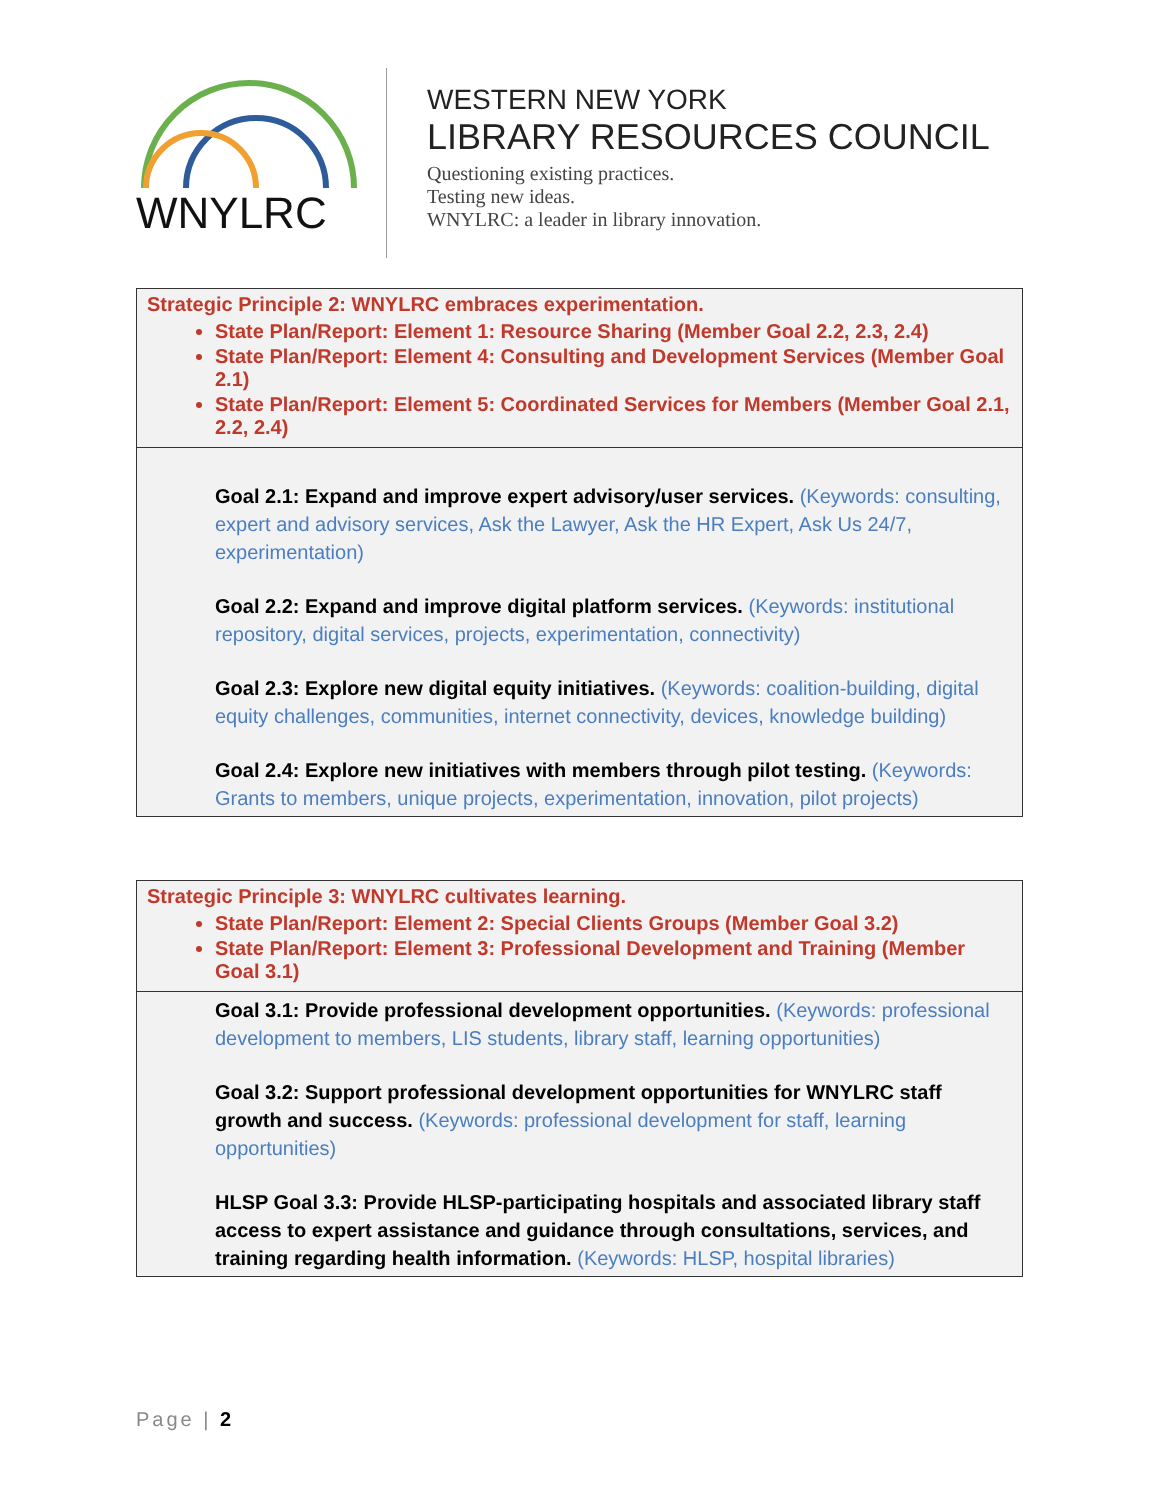WNYLRC
WESTERN NEW YORK
LIBRARY RESOURCES COUNCIL
Questioning existing practices.
Testing new ideas.
WNYLRC: a leader in library innovation.
| Strategic Principle 2: WNYLRC embraces experimentation. State Plan/Report: Element 1: Resource Sharing (Member Goal 2.2, 2.3, 2.4) State Plan/Report: Element 4: Consulting and Development Services (Member Goal 2.1) State Plan/Report: Element 5: Coordinated Services for Members (Member Goal 2.1, 2.2, 2.4) |
| Goal 2.1: Expand and improve expert advisory/user services. (Keywords: consulting, expert and advisory services, Ask the Lawyer, Ask the HR Expert, Ask Us 24/7, experimentation) Goal 2.2: Expand and improve digital platform services. (Keywords: institutional repository, digital services, projects, experimentation, connectivity) Goal 2.3: Explore new digital equity initiatives. (Keywords: coalition-building, digital equity challenges, communities, internet connectivity, devices, knowledge building) Goal 2.4: Explore new initiatives with members through pilot testing. (Keywords: Grants to members, unique projects, experimentation, innovation, pilot projects) |
| Strategic Principle 3: WNYLRC cultivates learning. State Plan/Report: Element 2: Special Clients Groups (Member Goal 3.2) State Plan/Report: Element 3: Professional Development and Training (Member Goal 3.1) |
| Goal 3.1: Provide professional development opportunities. (Keywords: professional development to members, LIS students, library staff, learning opportunities) Goal 3.2: Support professional development opportunities for WNYLRC staff growth and success. (Keywords: professional development for staff, learning opportunities) HLSP Goal 3.3: Provide HLSP-participating hospitals and associated library staff access to expert assistance and guidance through consultations, services, and training regarding health information. (Keywords: HLSP, hospital libraries) |
Page | 2